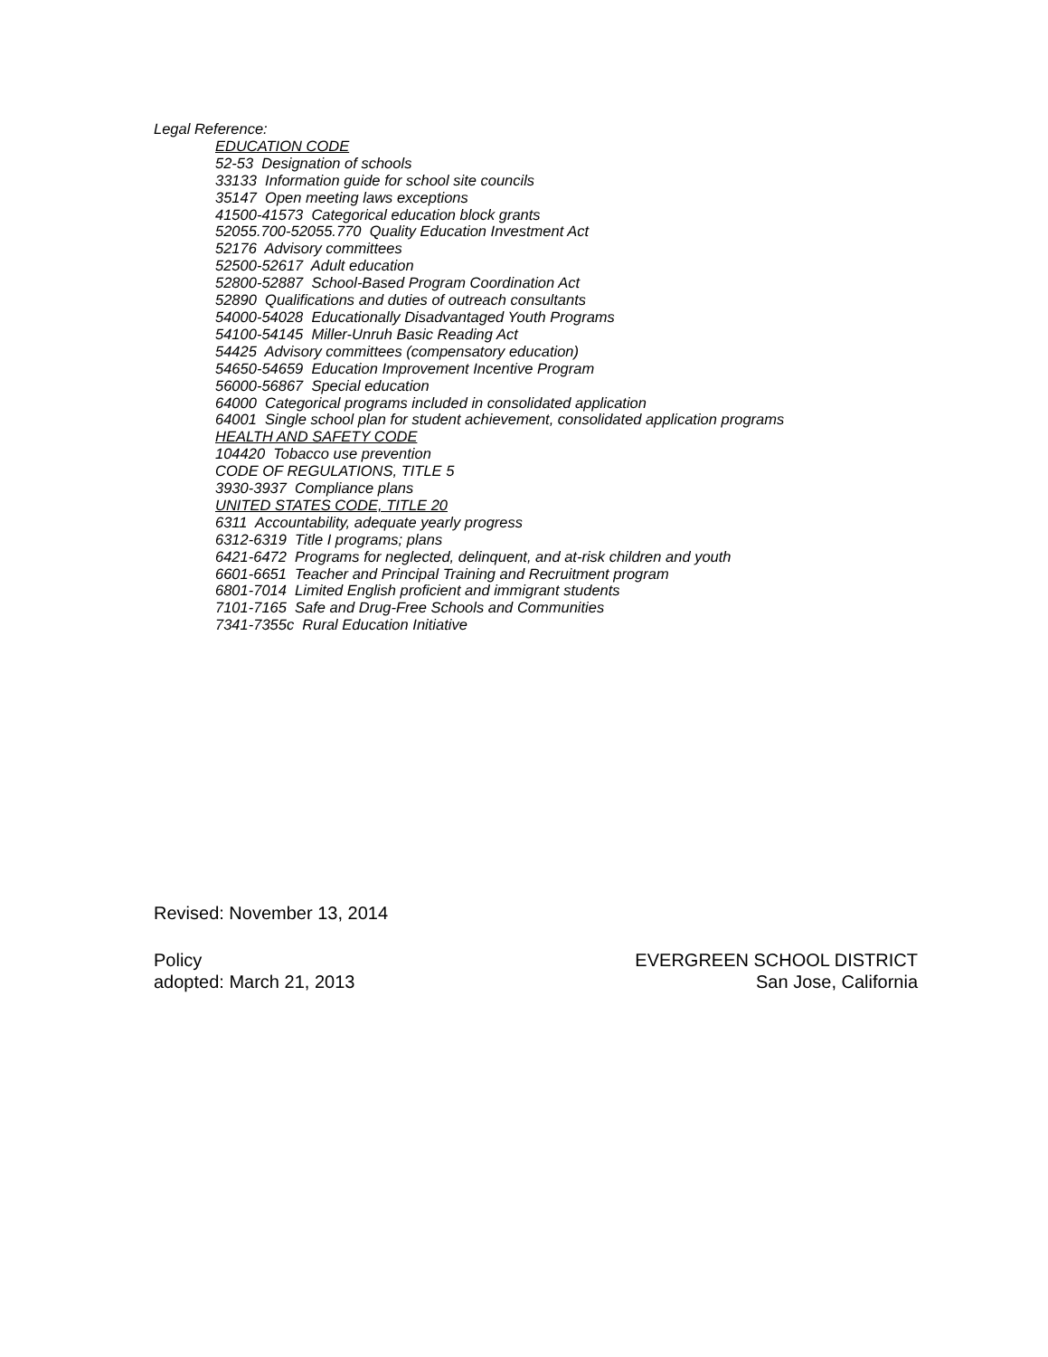Legal Reference:
EDUCATION CODE
52-53 Designation of schools
33133 Information guide for school site councils
35147 Open meeting laws exceptions
41500-41573 Categorical education block grants
52055.700-52055.770 Quality Education Investment Act
52176 Advisory committees
52500-52617 Adult education
52800-52887 School-Based Program Coordination Act
52890 Qualifications and duties of outreach consultants
54000-54028 Educationally Disadvantaged Youth Programs
54100-54145 Miller-Unruh Basic Reading Act
54425 Advisory committees (compensatory education)
54650-54659 Education Improvement Incentive Program
56000-56867 Special education
64000 Categorical programs included in consolidated application
64001 Single school plan for student achievement, consolidated application programs
HEALTH AND SAFETY CODE
104420 Tobacco use prevention
CODE OF REGULATIONS, TITLE 5
3930-3937 Compliance plans
UNITED STATES CODE, TITLE 20
6311 Accountability, adequate yearly progress
6312-6319 Title I programs; plans
6421-6472 Programs for neglected, delinquent, and at-risk children and youth
6601-6651 Teacher and Principal Training and Recruitment program
6801-7014 Limited English proficient and immigrant students
7101-7165 Safe and Drug-Free Schools and Communities
7341-7355c Rural Education Initiative
Revised: November 13, 2014
Policy
adopted: March 21, 2013
EVERGREEN SCHOOL DISTRICT
San Jose, California